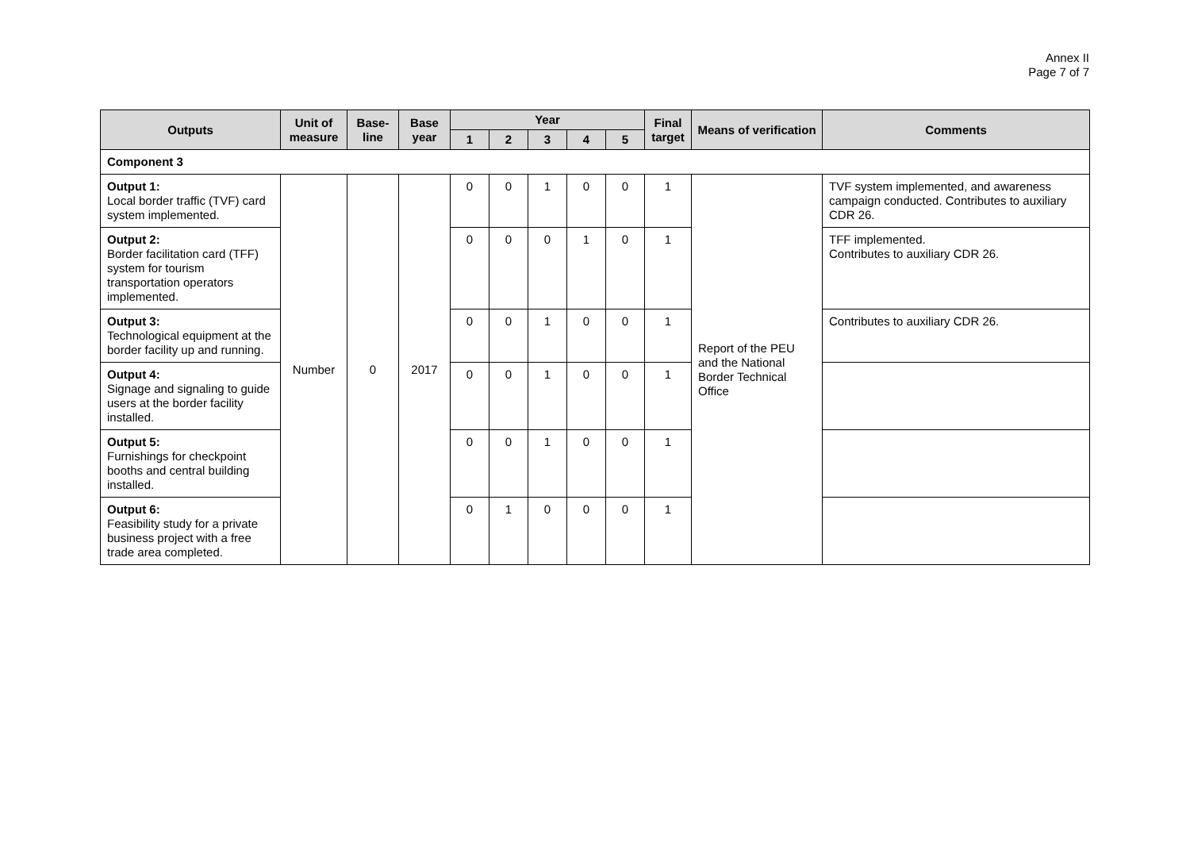Annex II
Page 7 of 7
| Outputs | Unit of measure | Base-line | Base year | Year | | | | | Final target | Means of verification | Comments |
| --- | --- | --- | --- | --- | --- | --- | --- | --- | --- | --- | --- |
| | | | | 1 | 2 | 3 | 4 | 5 | | | |
| Component 3 | | | | | | | | | | | |
| Output 1: Local border traffic (TVF) card system implemented. | Number | 0 | 2017 | 0 | 0 | 1 | 0 | 0 | 1 | Report of the PEU and the National Border Technical Office | TVF system implemented, and awareness campaign conducted. Contributes to auxiliary CDR 26. |
| Output 2: Border facilitation card (TFF) system for tourism transportation operators implemented. | | | | 0 | 0 | 0 | 1 | 0 | 1 | | TFF implemented. Contributes to auxiliary CDR 26. |
| Output 3: Technological equipment at the border facility up and running. | | | | 0 | 0 | 1 | 0 | 0 | 1 | | Contributes to auxiliary CDR 26. |
| Output 4: Signage and signaling to guide users at the border facility installed. | | | | 0 | 0 | 1 | 0 | 0 | 1 | | |
| Output 5: Furnishings for checkpoint booths and central building installed. | | | | 0 | 0 | 1 | 0 | 0 | 1 | | |
| Output 6: Feasibility study for a private business project with a free trade area completed. | | | | 0 | 1 | 0 | 0 | 0 | 1 | | |